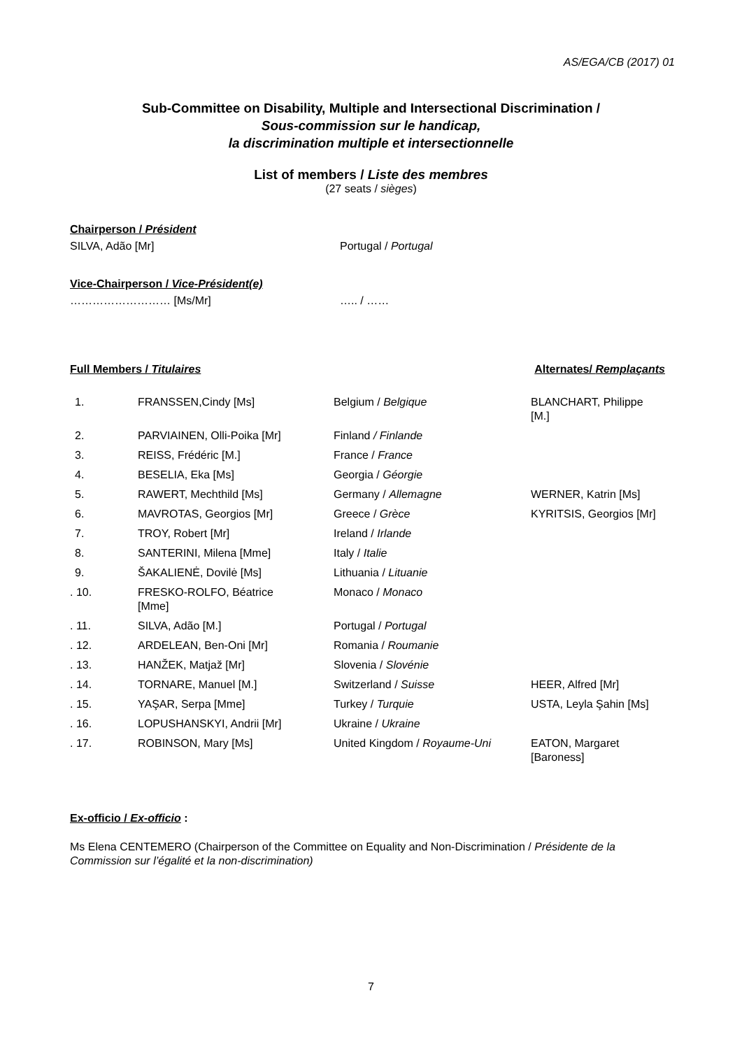AS/EGA/CB (2017) 01
Sub-Committee on Disability, Multiple and Intersectional Discrimination /
Sous-commission sur le handicap,
la discrimination multiple et intersectionnelle
List of members / Liste des membres
(27 seats / sièges)
Chairperson / Président
SILVA, Adão [Mr] Portugal / Portugal
Vice-Chairperson / Vice-Président(e)
……………………… [Ms/Mr] ….. / ……
Full Members / Titulaires Alternates/ Remplaçants
| 1. | FRANSSEN,Cindy [Ms] | Belgium / Belgique | BLANCHART, Philippe [M.] |
| 2. | PARVIAINEN, Olli-Poika [Mr] | Finland / Finlande | |
| 3. | REISS, Frédéric [M.] | France / France | |
| 4. | BESELIA, Eka [Ms] | Georgia / Géorgie | |
| 5. | RAWERT, Mechthild [Ms] | Germany / Allemagne | WERNER, Katrin [Ms] |
| 6. | MAVROTAS, Georgios [Mr] | Greece / Grèce | KYRITSIS, Georgios [Mr] |
| 7. | TROY, Robert [Mr] | Ireland / Irlande | |
| 8. | SANTERINI, Milena [Mme] | Italy / Italie | |
| 9. | ŠAKALIENĖ, Dovilė [Ms] | Lithuania / Lituanie | |
| . 10. | FRESKO-ROLFO, Béatrice [Mme] | Monaco / Monaco | |
| . 11. | SILVA, Adão [M.] | Portugal / Portugal | |
| . 12. | ARDELEAN, Ben-Oni [Mr] | Romania / Roumanie | |
| . 13. | HANŽEK, Matjaž [Mr] | Slovenia / Slovénie | |
| . 14. | TORNARE, Manuel [M.] | Switzerland / Suisse | HEER, Alfred [Mr] |
| . 15. | YAŞAR, Serpa [Mme] | Turkey / Turquie | USTA, Leyla Şahin [Ms] |
| . 16. | LOPUSHANSKYI, Andrii [Mr] | Ukraine / Ukraine | |
| . 17. | ROBINSON, Mary [Ms] | United Kingdom / Royaume-Uni | EATON, Margaret [Baroness] |
Ex-officio / Ex-officio :
Ms Elena CENTEMERO (Chairperson of the Committee on Equality and Non-Discrimination / Présidente de la Commission sur l’égalité et la non-discrimination)
7